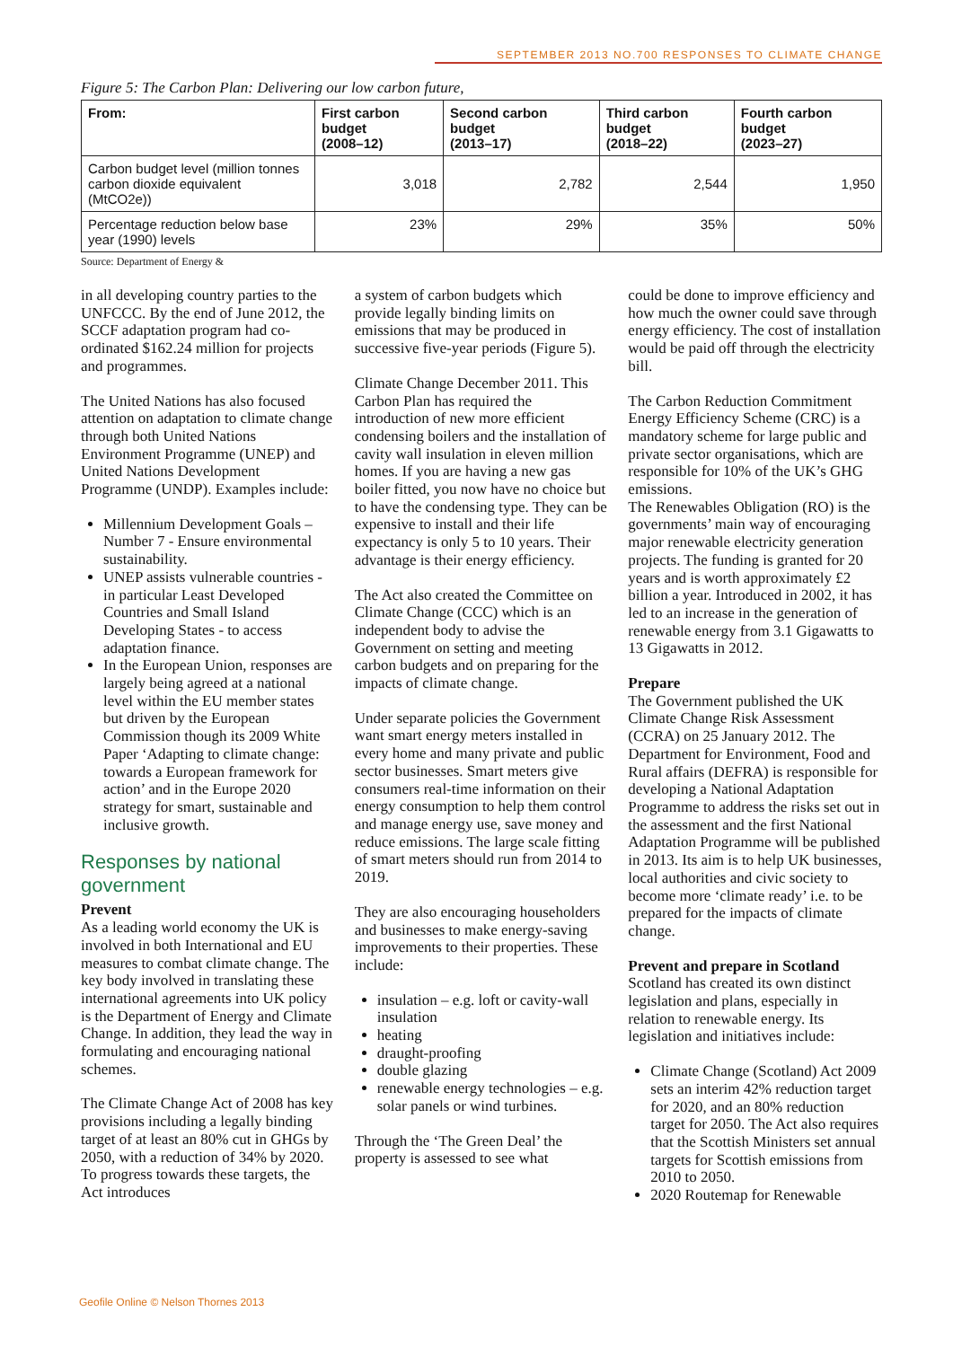SEPTEMBER 2013 NO.700 RESPONSES TO CLIMATE CHANGE
Figure 5: The Carbon Plan: Delivering our low carbon future,
| From: | First carbon budget (2008–12) | Second carbon budget (2013–17) | Third carbon budget (2018–22) | Fourth carbon budget (2023–27) |
| --- | --- | --- | --- | --- |
| Carbon budget level (million tonnes carbon dioxide equivalent (MtCO2e)) | 3,018 | 2,782 | 2,544 | 1,950 |
| Percentage reduction below base year (1990) levels | 23% | 29% | 35% | 50% |
Source: Department of Energy &
in all developing country parties to the UNFCCC. By the end of June 2012, the SCCF adaptation program had co-ordinated $162.24 million for projects and programmes.
The United Nations has also focused attention on adaptation to climate change through both United Nations Environment Programme (UNEP) and United Nations Development Programme (UNDP). Examples include:
Millennium Development Goals – Number 7 - Ensure environmental sustainability.
UNEP assists vulnerable countries - in particular Least Developed Countries and Small Island Developing States - to access adaptation finance.
In the European Union, responses are largely being agreed at a national level within the EU member states but driven by the European Commission though its 2009 White Paper ‘Adapting to climate change: towards a European framework for action’ and in the Europe 2020 strategy for smart, sustainable and inclusive growth.
Responses by national government
Prevent
As a leading world economy the UK is involved in both International and EU measures to combat climate change. The key body involved in translating these international agreements into UK policy is the Department of Energy and Climate Change. In addition, they lead the way in formulating and encouraging national schemes.
The Climate Change Act of 2008 has key provisions including a legally binding target of at least an 80% cut in GHGs by 2050, with a reduction of 34% by 2020. To progress towards these targets, the Act introduces
a system of carbon budgets which provide legally binding limits on emissions that may be produced in successive five-year periods (Figure 5).
Climate Change December 2011. This Carbon Plan has required the introduction of new more efficient condensing boilers and the installation of cavity wall insulation in eleven million homes. If you are having a new gas boiler fitted, you now have no choice but to have the condensing type. They can be expensive to install and their life expectancy is only 5 to 10 years. Their advantage is their energy efficiency.
The Act also created the Committee on Climate Change (CCC) which is an independent body to advise the Government on setting and meeting carbon budgets and on preparing for the impacts of climate change.
Under separate policies the Government want smart energy meters installed in every home and many private and public sector businesses. Smart meters give consumers real-time information on their energy consumption to help them control and manage energy use, save money and reduce emissions. The large scale fitting of smart meters should run from 2014 to 2019.
They are also encouraging householders and businesses to make energy-saving improvements to their properties. These include:
insulation – e.g. loft or cavity-wall insulation
heating
draught-proofing
double glazing
renewable energy technologies – e.g. solar panels or wind turbines.
Through the ‘The Green Deal’ the property is assessed to see what
could be done to improve efficiency and how much the owner could save through energy efficiency. The cost of installation would be paid off through the electricity bill.
The Carbon Reduction Commitment Energy Efficiency Scheme (CRC) is a mandatory scheme for large public and private sector organisations, which are responsible for 10% of the UK’s GHG emissions.
The Renewables Obligation (RO) is the governments’ main way of encouraging major renewable electricity generation projects. The funding is granted for 20 years and is worth approximately £2 billion a year. Introduced in 2002, it has led to an increase in the generation of renewable energy from 3.1 Gigawatts to 13 Gigawatts in 2012.
Prepare
The Government published the UK Climate Change Risk Assessment (CCRA) on 25 January 2012. The Department for Environment, Food and Rural affairs (DEFRA) is responsible for developing a National Adaptation Programme to address the risks set out in the assessment and the first National Adaptation Programme will be published in 2013. Its aim is to help UK businesses, local authorities and civic society to become more ‘climate ready’ i.e. to be prepared for the impacts of climate change.
Prevent and prepare in Scotland
Scotland has created its own distinct legislation and plans, especially in relation to renewable energy. Its legislation and initiatives include:
Climate Change (Scotland) Act 2009 sets an interim 42% reduction target for 2020, and an 80% reduction target for 2050. The Act also requires that the Scottish Ministers set annual targets for Scottish emissions from 2010 to 2050.
2020 Routemap for Renewable
Geofile Online © Nelson Thornes 2013